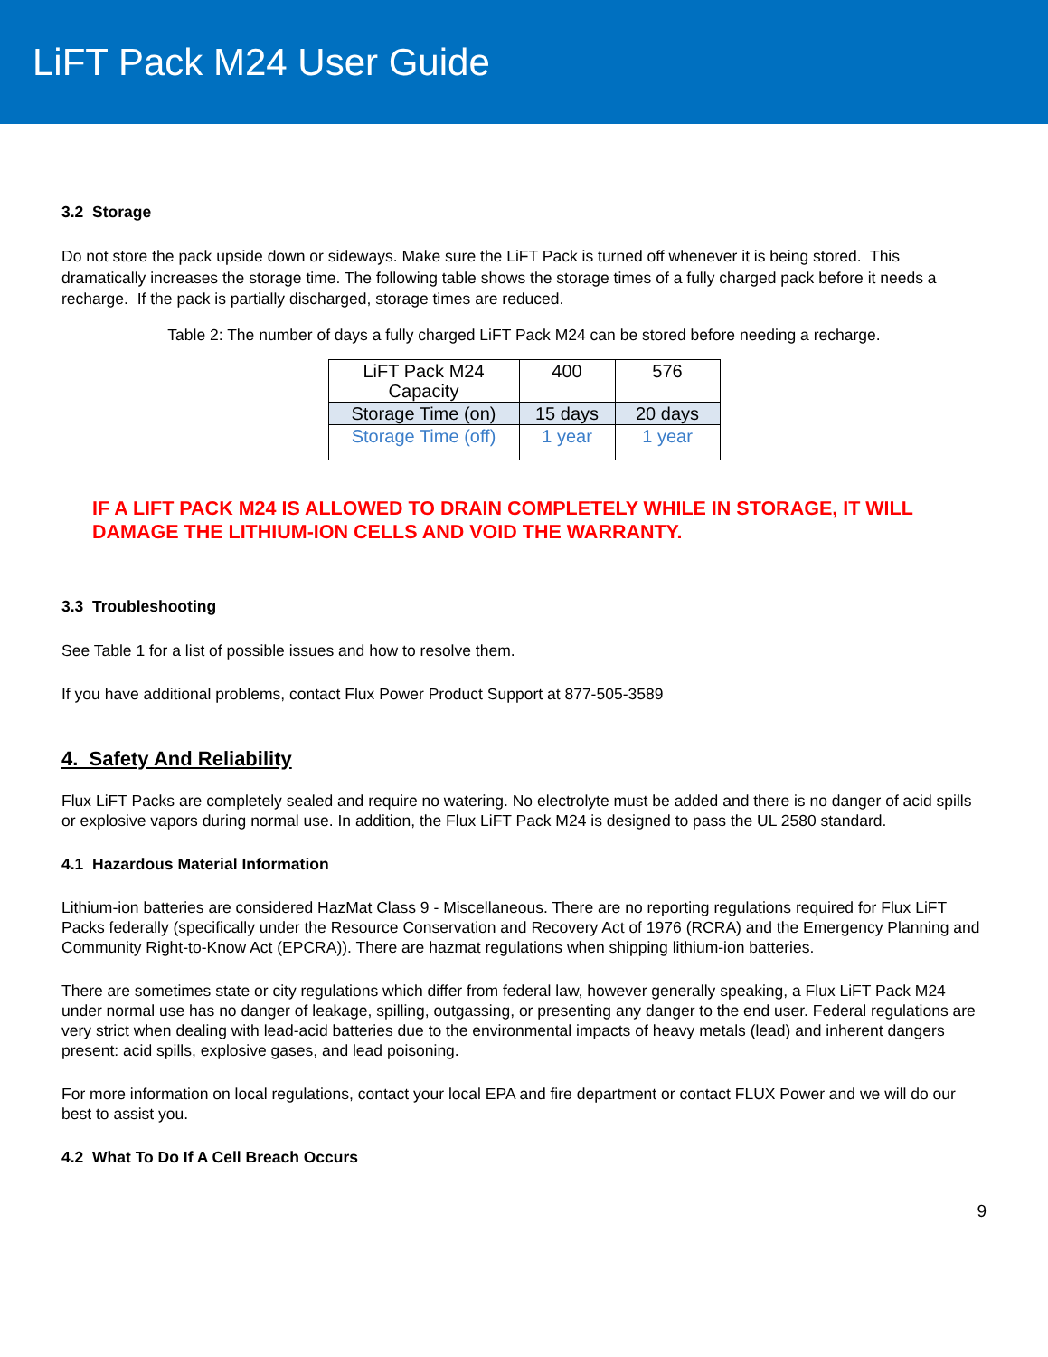LiFT Pack M24 User Guide
3.2 Storage
Do not store the pack upside down or sideways. Make sure the LiFT Pack is turned off whenever it is being stored. This dramatically increases the storage time. The following table shows the storage times of a fully charged pack before it needs a recharge. If the pack is partially discharged, storage times are reduced.
Table 2: The number of days a fully charged LiFT Pack M24 can be stored before needing a recharge.
| LiFT Pack M24 Capacity | 400 | 576 |
| Storage Time (on) | 15 days | 20 days |
| Storage Time (off) | 1 year | 1 year |
IF A LIFT PACK M24 IS ALLOWED TO DRAIN COMPLETELY WHILE IN STORAGE, IT WILL DAMAGE THE LITHIUM-ION CELLS AND VOID THE WARRANTY.
3.3 Troubleshooting
See Table 1 for a list of possible issues and how to resolve them.
If you have additional problems, contact Flux Power Product Support at 877-505-3589
4. Safety And Reliability
Flux LiFT Packs are completely sealed and require no watering. No electrolyte must be added and there is no danger of acid spills or explosive vapors during normal use. In addition, the Flux LiFT Pack M24 is designed to pass the UL 2580 standard.
4.1 Hazardous Material Information
Lithium-ion batteries are considered HazMat Class 9 - Miscellaneous. There are no reporting regulations required for Flux LiFT Packs federally (specifically under the Resource Conservation and Recovery Act of 1976 (RCRA) and the Emergency Planning and Community Right-to-Know Act (EPCRA)). There are hazmat regulations when shipping lithium-ion batteries.
There are sometimes state or city regulations which differ from federal law, however generally speaking, a Flux LiFT Pack M24 under normal use has no danger of leakage, spilling, outgassing, or presenting any danger to the end user. Federal regulations are very strict when dealing with lead-acid batteries due to the environmental impacts of heavy metals (lead) and inherent dangers present: acid spills, explosive gases, and lead poisoning.
For more information on local regulations, contact your local EPA and fire department or contact FLUX Power and we will do our best to assist you.
4.2 What To Do If A Cell Breach Occurs
9